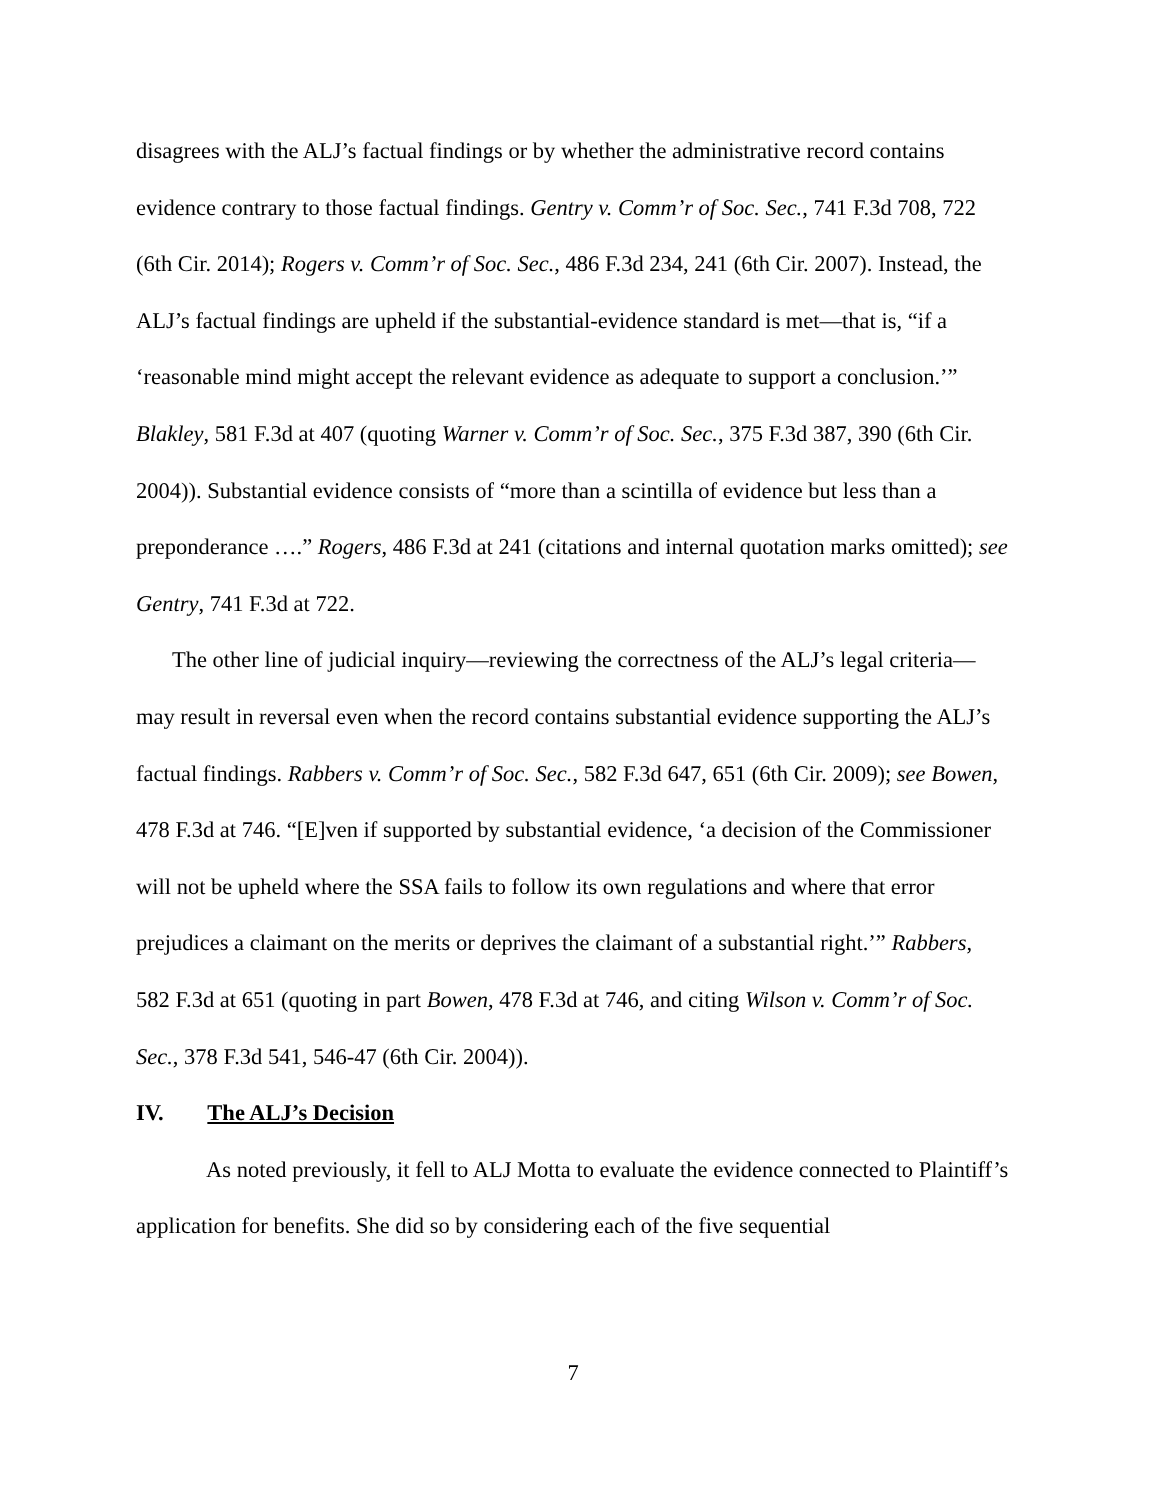disagrees with the ALJ’s factual findings or by whether the administrative record contains evidence contrary to those factual findings. Gentry v. Comm’r of Soc. Sec., 741 F.3d 708, 722 (6th Cir. 2014); Rogers v. Comm’r of Soc. Sec., 486 F.3d 234, 241 (6th Cir. 2007). Instead, the ALJ’s factual findings are upheld if the substantial-evidence standard is met—that is, “if a ‘reasonable mind might accept the relevant evidence as adequate to support a conclusion.’” Blakley, 581 F.3d at 407 (quoting Warner v. Comm’r of Soc. Sec., 375 F.3d 387, 390 (6th Cir. 2004)). Substantial evidence consists of “more than a scintilla of evidence but less than a preponderance ….” Rogers, 486 F.3d at 241 (citations and internal quotation marks omitted); see Gentry, 741 F.3d at 722.
The other line of judicial inquiry—reviewing the correctness of the ALJ’s legal criteria—may result in reversal even when the record contains substantial evidence supporting the ALJ’s factual findings. Rabbers v. Comm’r of Soc. Sec., 582 F.3d 647, 651 (6th Cir. 2009); see Bowen, 478 F.3d at 746. “[E]ven if supported by substantial evidence, ‘a decision of the Commissioner will not be upheld where the SSA fails to follow its own regulations and where that error prejudices a claimant on the merits or deprives the claimant of a substantial right.’” Rabbers, 582 F.3d at 651 (quoting in part Bowen, 478 F.3d at 746, and citing Wilson v. Comm’r of Soc. Sec., 378 F.3d 541, 546-47 (6th Cir. 2004)).
IV. The ALJ’s Decision
As noted previously, it fell to ALJ Motta to evaluate the evidence connected to Plaintiff’s application for benefits. She did so by considering each of the five sequential
7